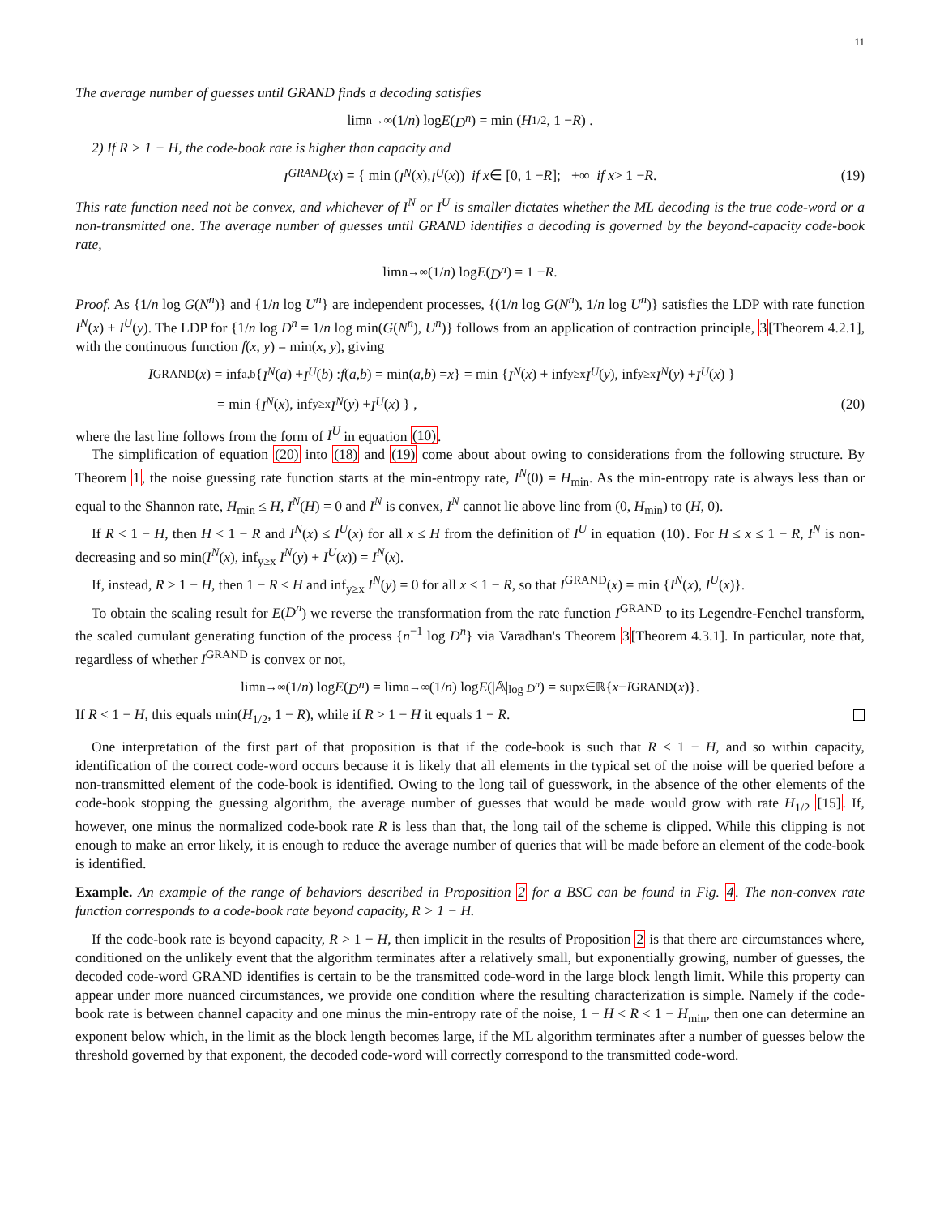11
The average number of guesses until GRAND finds a decoding satisfies
lim<sub>n→∞</sub> (1/ n) log E (D<sup>n</sup>) = min (H<sub>1/2</sub>, 1 − R) .
2) If R > 1 − H, the code-book rate is higher than capacity and
I<sup>GRAND</sup> (x) = { min (I<sup>N</sup> (x), I<sup>U</sup> (x)) if x ∈ [0, 1 − R]; +∞ if x > 1 − R. (19)
This rate function need not be convex, and whichever of I<sup>N</sup> or I<sup>U</sup> is smaller dictates whether the ML decoding is the true code-word or a non-transmitted one. The average number of guesses until GRAND identifies a decoding is governed by the beyond-capacity code-book rate,
lim<sub>n→∞</sub> (1/ n) log E (D<sup>n</sup>) = 1 − R.
Proof. As {1/n log G(N<sup>n</sup>)} and {1/n log U<sup>n</sup>} are independent processes, {(1/n log G(N<sup>n</sup>), 1/n log U<sup>n</sup>)} satisfies the LDP with rate function I<sup>N</sup>(x) + I<sup>U</sup>(y). The LDP for {1/n log D<sup>n</sup> = 1/n log min(G(N<sup>n</sup>), U<sup>n</sup>)} follows from an application of contraction principle, 3[Theorem 4.2.1], with the continuous function f(x, y) = min(x, y), giving
I<sup>GRAND</sup>(x) = inf<sub>a,b</sub> { I<sup>N</sup> (a) + I<sup>U</sup> (b) : f (a, b) = min(a, b) = x } = min { I<sup>N</sup> (x) + inf<sub>y≥x</sub> I<sup>U</sup> (y), inf<sub>y≥x</sub> I<sup>N</sup> (y) + I<sup>U</sup> (x) }
= min { I<sup>N</sup> (x), inf<sub>y≥x</sub> I<sup>N</sup> (y) + I<sup>U</sup> (x) } , (20)
where the last line follows from the form of I<sup>U</sup> in equation (10).
The simplification of equation (20) into (18) and (19) come about about owing to considerations from the following structure. By Theorem 1, the noise guessing rate function starts at the min-entropy rate, I<sup>N</sup>(0) = H<sub>min</sub>. As the min-entropy rate is always less than or equal to the Shannon rate, H<sub>min</sub> ≤ H, I<sup>N</sup>(H) = 0 and I<sup>N</sup> is convex, I<sup>N</sup> cannot lie above line from (0, H<sub>min</sub>) to (H, 0).
If R < 1 − H, then H < 1 − R and I<sup>N</sup>(x) ≤ I<sup>U</sup>(x) for all x ≤ H from the definition of I<sup>U</sup> in equation (10). For H ≤ x ≤ 1 − R, I<sup>N</sup> is non-decreasing and so min(I<sup>N</sup>(x), inf<sub>y≥x</sub> I<sup>N</sup>(y) + I<sup>U</sup>(x)) = I<sup>N</sup>(x).
If, instead, R > 1 − H, then 1 − R < H and inf<sub>y≥x</sub> I<sup>N</sup>(y) = 0 for all x ≤ 1 − R, so that I<sup>GRAND</sup>(x) = min {I<sup>N</sup>(x), I<sup>U</sup>(x)}.
To obtain the scaling result for E(D<sup>n</sup>) we reverse the transformation from the rate function I<sup>GRAND</sup> to its Legendre-Fenchel transform, the scaled cumulant generating function of the process {n<sup>−1</sup> log D<sup>n</sup>} via Varadhan's Theorem 3[Theorem 4.3.1]. In particular, note that, regardless of whether I<sup>GRAND</sup> is convex or not,
lim<sub>n→∞</sub> (1/ n) log E (D<sup>n</sup>) = lim<sub>n→∞</sub> (1/ n) log E (|𝔸|<sup>log D<sup>n</sup></sup>) = sup<sub>x∈ℝ</sub>{ x − I<sup>GRAND</sup>(x)}.
If R < 1 − H, this equals min(H<sub>1/2</sub>, 1 − R), while if R > 1 − H it equals 1 − R.
One interpretation of the first part of that proposition is that if the code-book is such that R < 1 − H, and so within capacity, identification of the correct code-word occurs because it is likely that all elements in the typical set of the noise will be queried before a non-transmitted element of the code-book is identified. Owing to the long tail of guesswork, in the absence of the other elements of the code-book stopping the guessing algorithm, the average number of guesses that would be made would grow with rate H<sub>1/2</sub> [15]. If, however, one minus the normalized code-book rate R is less than that, the long tail of the scheme is clipped. While this clipping is not enough to make an error likely, it is enough to reduce the average number of queries that will be made before an element of the code-book is identified.
Example. An example of the range of behaviors described in Proposition 2 for a BSC can be found in Fig. 4. The non-convex rate function corresponds to a code-book rate beyond capacity, R > 1 − H.
If the code-book rate is beyond capacity, R > 1 − H, then implicit in the results of Proposition 2 is that there are circumstances where, conditioned on the unlikely event that the algorithm terminates after a relatively small, but exponentially growing, number of guesses, the decoded code-word GRAND identifies is certain to be the transmitted code-word in the large block length limit. While this property can appear under more nuanced circumstances, we provide one condition where the resulting characterization is simple. Namely if the code-book rate is between channel capacity and one minus the min-entropy rate of the noise, 1 − H < R < 1 − H<sub>min</sub>, then one can determine an exponent below which, in the limit as the block length becomes large, if the ML algorithm terminates after a number of guesses below the threshold governed by that exponent, the decoded code-word will correctly correspond to the transmitted code-word.